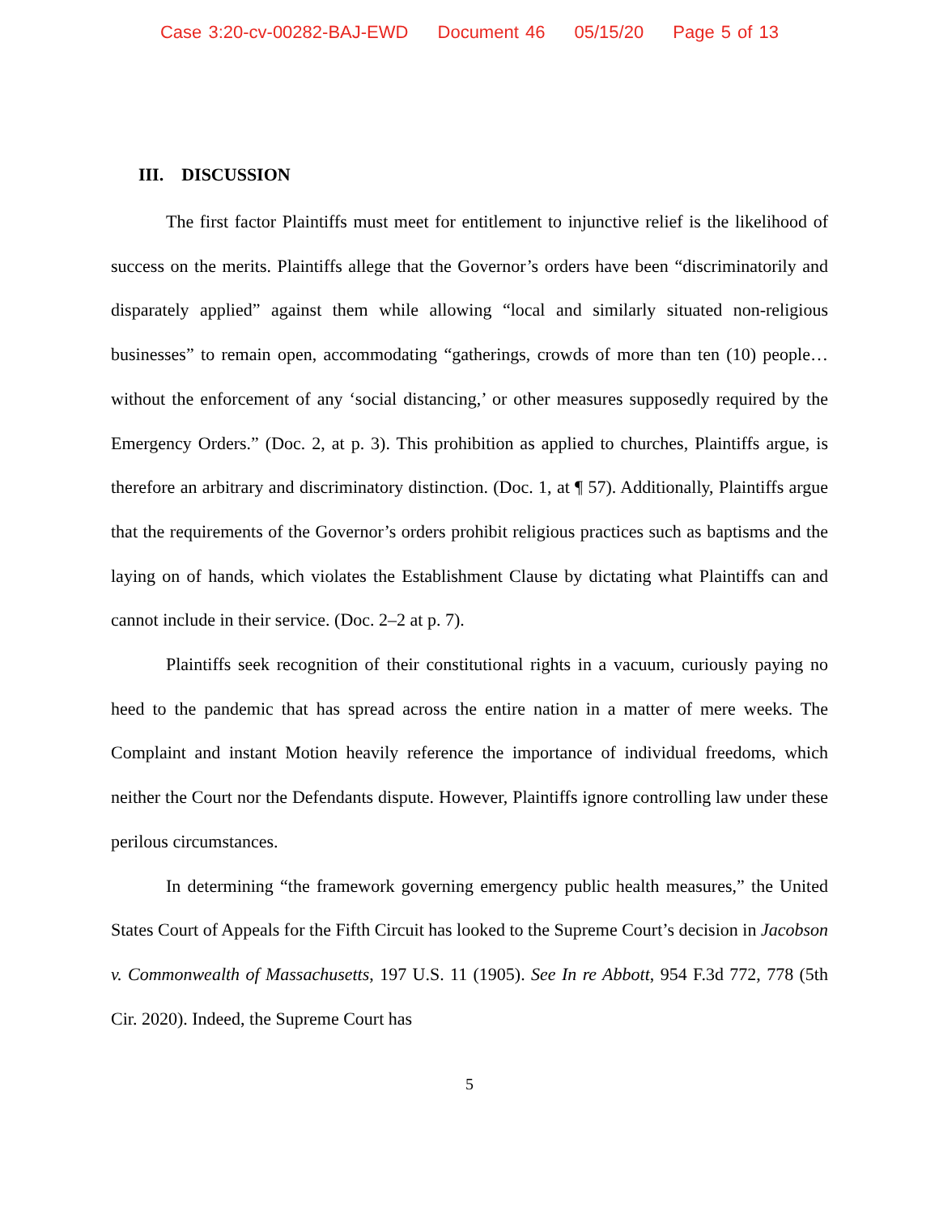Case 3:20-cv-00282-BAJ-EWD Document 46 05/15/20 Page 5 of 13
III. DISCUSSION
The first factor Plaintiffs must meet for entitlement to injunctive relief is the likelihood of success on the merits. Plaintiffs allege that the Governor’s orders have been “discriminatorily and disparately applied” against them while allowing “local and similarly situated non-religious businesses” to remain open, accommodating “gatherings, crowds of more than ten (10) people…without the enforcement of any ‘social distancing,’ or other measures supposedly required by the Emergency Orders.” (Doc. 2, at p. 3). This prohibition as applied to churches, Plaintiffs argue, is therefore an arbitrary and discriminatory distinction. (Doc. 1, at ¶ 57). Additionally, Plaintiffs argue that the requirements of the Governor’s orders prohibit religious practices such as baptisms and the laying on of hands, which violates the Establishment Clause by dictating what Plaintiffs can and cannot include in their service. (Doc. 2–2 at p. 7).
Plaintiffs seek recognition of their constitutional rights in a vacuum, curiously paying no heed to the pandemic that has spread across the entire nation in a matter of mere weeks. The Complaint and instant Motion heavily reference the importance of individual freedoms, which neither the Court nor the Defendants dispute. However, Plaintiffs ignore controlling law under these perilous circumstances.
In determining “the framework governing emergency public health measures,” the United States Court of Appeals for the Fifth Circuit has looked to the Supreme Court’s decision in Jacobson v. Commonwealth of Massachusetts, 197 U.S. 11 (1905). See In re Abbott, 954 F.3d 772, 778 (5th Cir. 2020). Indeed, the Supreme Court has
5